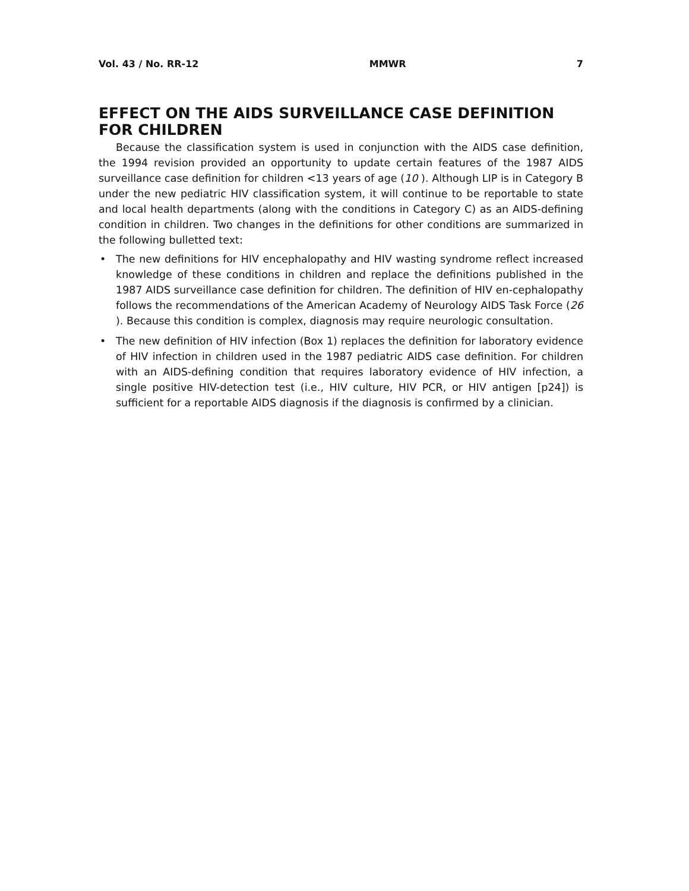Vol. 43 / No. RR-12 MMWR 7
EFFECT ON THE AIDS SURVEILLANCE CASE DEFINITION FOR CHILDREN
Because the classification system is used in conjunction with the AIDS case definition, the 1994 revision provided an opportunity to update certain features of the 1987 AIDS surveillance case definition for children <13 years of age (10 ). Although LIP is in Category B under the new pediatric HIV classification system, it will continue to be reportable to state and local health departments (along with the conditions in Category C) as an AIDS-defining condition in children. Two changes in the definitions for other conditions are summarized in the following bulletted text:
• The new definitions for HIV encephalopathy and HIV wasting syndrome reflect increased knowledge of these conditions in children and replace the definitions published in the 1987 AIDS surveillance case definition for children. The definition of HIV en-cephalopathy follows the recommendations of the American Academy of Neurology AIDS Task Force (26 ). Because this condition is complex, diagnosis may require neurologic consultation.
• The new definition of HIV infection (Box 1) replaces the definition for laboratory evidence of HIV infection in children used in the 1987 pediatric AIDS case definition. For children with an AIDS-defining condition that requires laboratory evidence of HIV infection, a single positive HIV-detection test (i.e., HIV culture, HIV PCR, or HIV antigen [p24]) is sufficient for a reportable AIDS diagnosis if the diagnosis is confirmed by a clinician.